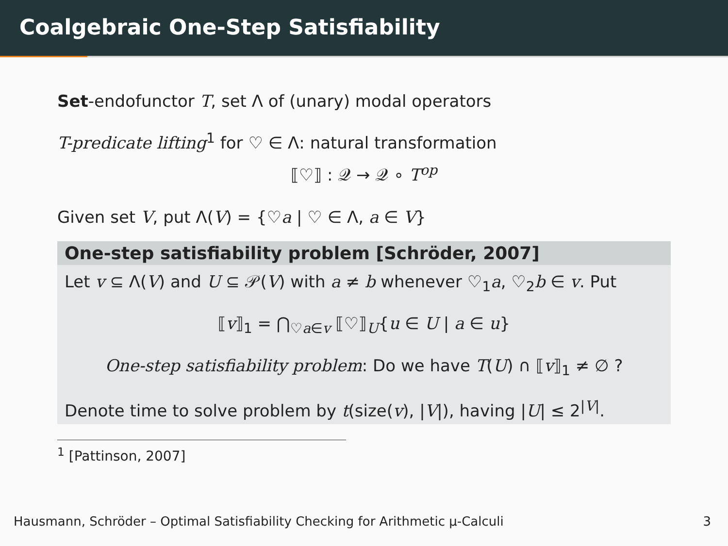Coalgebraic One-Step Satisfiability
Set-endofunctor T, set Λ of (unary) modal operators
T-predicate lifting<sup>1</sup> for ♡ ∈ Λ: natural transformation
⟦♡⟧ : 𝒬 → 𝒬 ∘ T<sup>op</sup>
Given set V, put Λ(V) = {♡a | ♡ ∈ Λ, a ∈ V}
One-step satisfiability problem [Schröder, 2007]
Let v ⊆ Λ(V) and U ⊆ 𝒫(V) with a ≠ b whenever ♡<sub>1</sub>a, ♡<sub>2</sub>b ∈ v. Put
⟦v⟧<sub>1</sub> = ⋂<sub>♡a∈v</sub> ⟦♡⟧<sub>U</sub>{u ∈ U | a ∈ u}
One-step satisfiability problem: Do we have T(U) ∩ ⟦v⟧<sub>1</sub> ≠ ∅ ?
Denote time to solve problem by t(size(v), |V|), having |U| ≤ 2<sup>|V|</sup>.
<sup>1</sup> [Pattinson, 2007]
Hausmann, Schröder – Optimal Satisfiability Checking for Arithmetic μ-Calculi 3